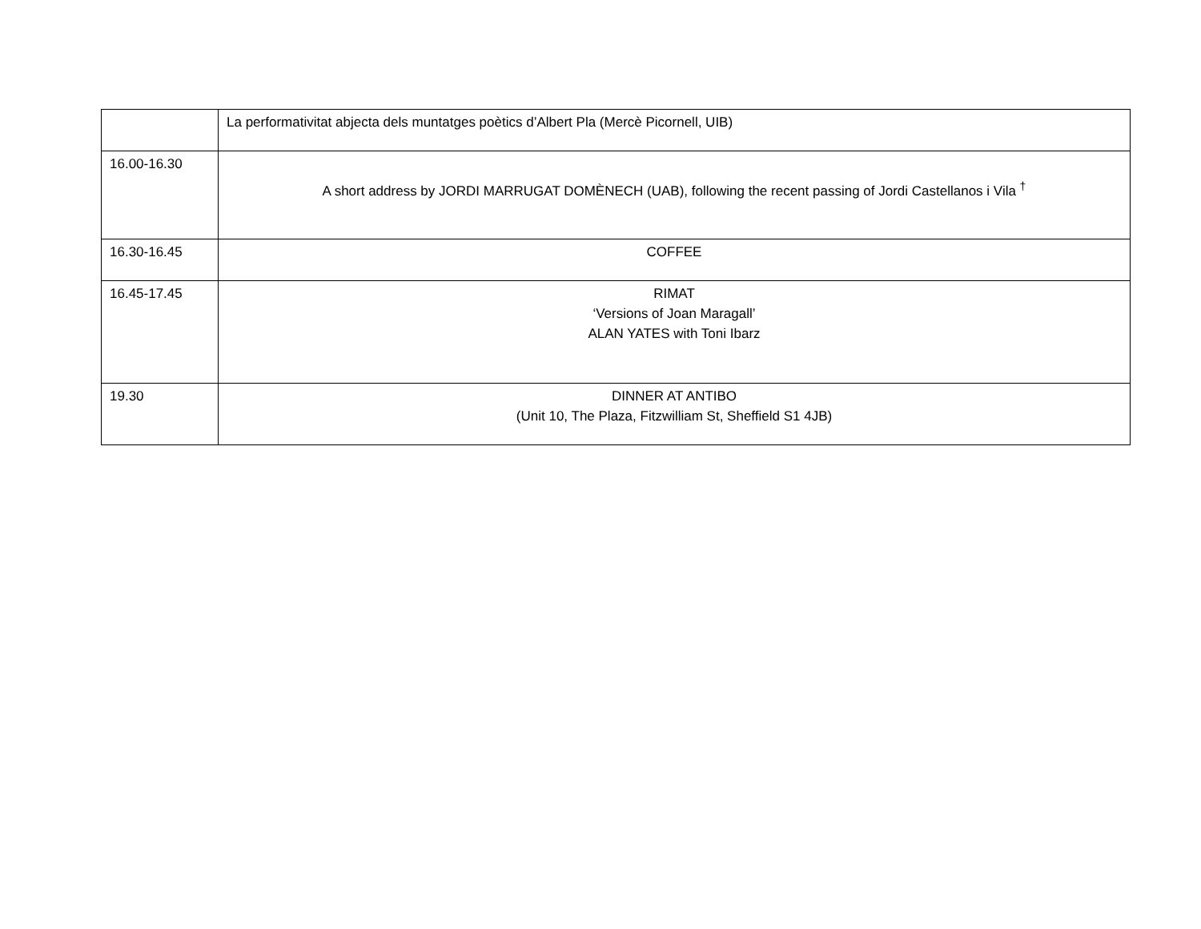| | La performativitat abjecta dels muntatges poètics d’Albert Pla (Mercè Picornell, UIB) |
| 16.00-16.30 | A short address by JORDI MARRUGAT DOMÈNECH (UAB), following the recent passing of Jordi Castellanos i Vila <sup>†</sup> |
| 16.30-16.45 | COFFEE |
| 16.45-17.45 | RIMAT ‘Versions of Joan Maragall’ ALAN YATES with Toni Ibarz |
| 19.30 | DINNER AT ANTIBO (Unit 10, The Plaza, Fitzwilliam St, Sheffield S1 4JB) |